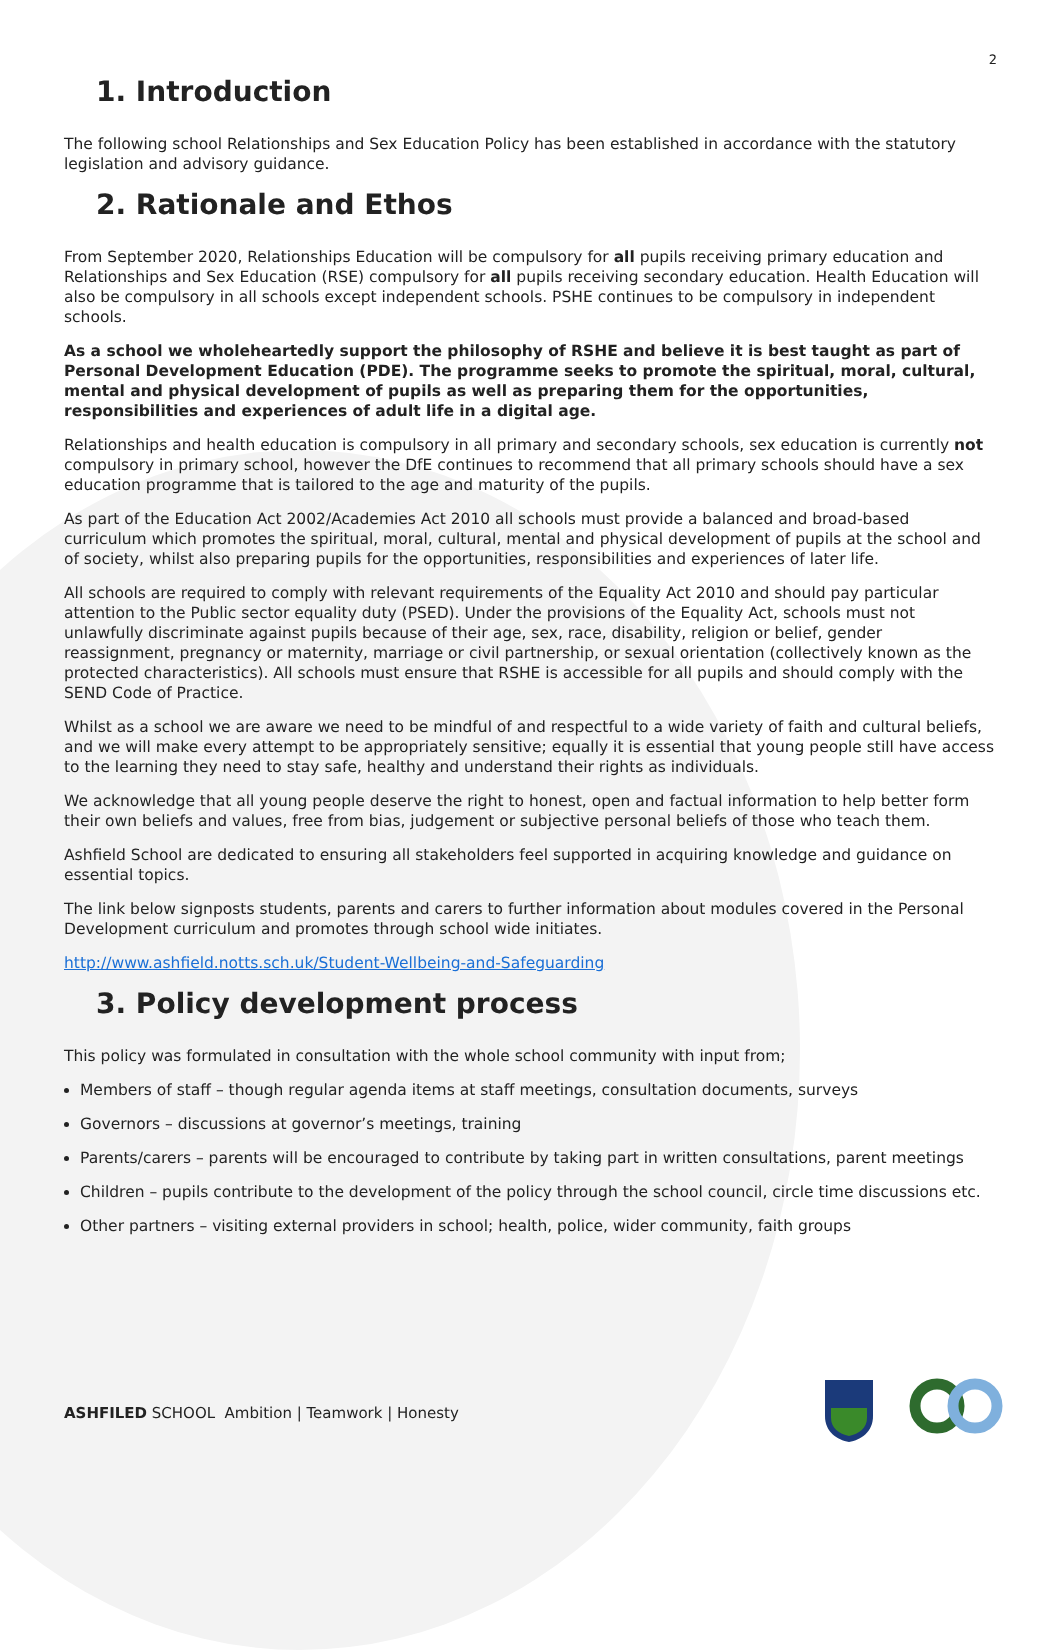2
1. Introduction
The following school Relationships and Sex Education Policy has been established in accordance with the statutory legislation and advisory guidance.
2. Rationale and Ethos
From September 2020, Relationships Education will be compulsory for all pupils receiving primary education and Relationships and Sex Education (RSE) compulsory for all pupils receiving secondary education. Health Education will also be compulsory in all schools except independent schools. PSHE continues to be compulsory in independent schools.
As a school we wholeheartedly support the philosophy of RSHE and believe it is best taught as part of Personal Development Education (PDE). The programme seeks to promote the spiritual, moral, cultural, mental and physical development of pupils as well as preparing them for the opportunities, responsibilities and experiences of adult life in a digital age.
Relationships and health education is compulsory in all primary and secondary schools, sex education is currently not compulsory in primary school, however the DfE continues to recommend that all primary schools should have a sex education programme that is tailored to the age and maturity of the pupils.
As part of the Education Act 2002/Academies Act 2010 all schools must provide a balanced and broad-based curriculum which promotes the spiritual, moral, cultural, mental and physical development of pupils at the school and of society, whilst also preparing pupils for the opportunities, responsibilities and experiences of later life.
All schools are required to comply with relevant requirements of the Equality Act 2010 and should pay particular attention to the Public sector equality duty (PSED). Under the provisions of the Equality Act, schools must not unlawfully discriminate against pupils because of their age, sex, race, disability, religion or belief, gender reassignment, pregnancy or maternity, marriage or civil partnership, or sexual orientation (collectively known as the protected characteristics). All schools must ensure that RSHE is accessible for all pupils and should comply with the SEND Code of Practice.
Whilst as a school we are aware we need to be mindful of and respectful to a wide variety of faith and cultural beliefs, and we will make every attempt to be appropriately sensitive; equally it is essential that young people still have access to the learning they need to stay safe, healthy and understand their rights as individuals.
We acknowledge that all young people deserve the right to honest, open and factual information to help better form their own beliefs and values, free from bias, judgement or subjective personal beliefs of those who teach them.
Ashfield School are dedicated to ensuring all stakeholders feel supported in acquiring knowledge and guidance on essential topics.
The link below signposts students, parents and carers to further information about modules covered in the Personal Development curriculum and promotes through school wide initiates.
http://www.ashfield.notts.sch.uk/Student-Wellbeing-and-Safeguarding
3. Policy development process
This policy was formulated in consultation with the whole school community with input from;
Members of staff – though regular agenda items at staff meetings, consultation documents, surveys
Governors – discussions at governor’s meetings, training
Parents/carers – parents will be encouraged to contribute by taking part in written consultations, parent meetings
Children – pupils contribute to the development of the policy through the school council, circle time discussions etc.
Other partners – visiting external providers in school; health, police, wider community, faith groups
ASHFILED SCHOOL Ambition | Teamwork | Honesty